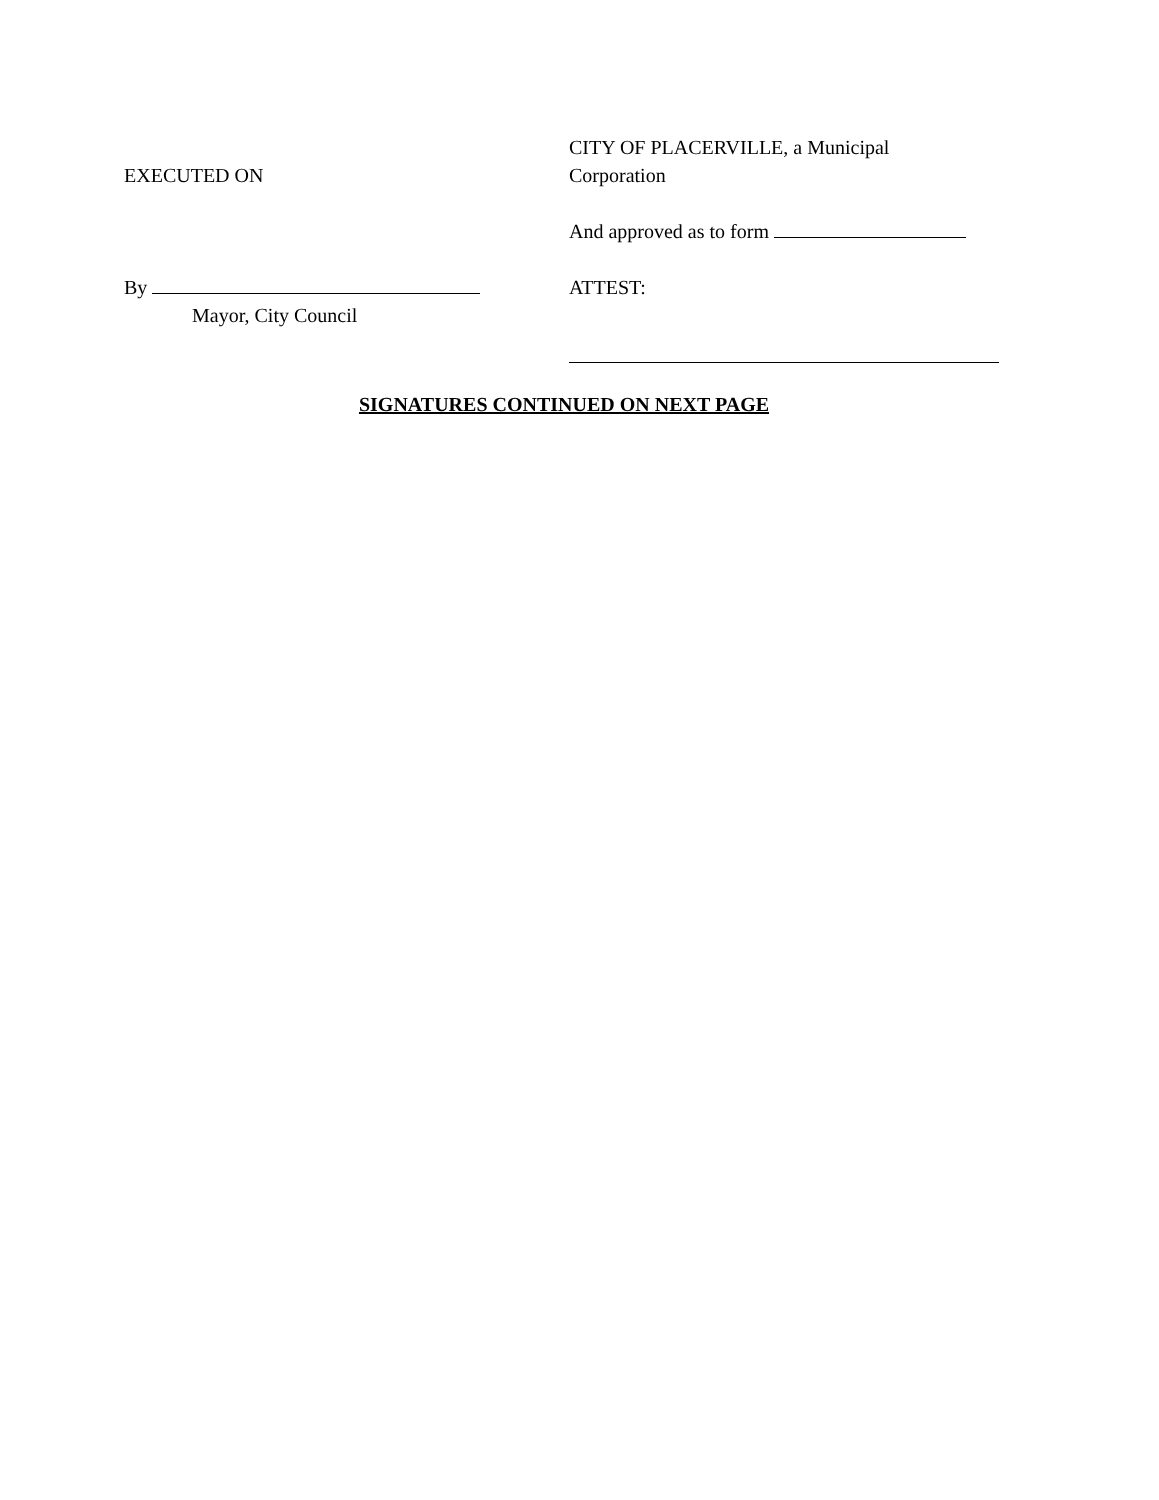EXECUTED ON
CITY OF PLACERVILLE, a Municipal
Corporation
And approved as to form
By
Mayor, City Council
ATTEST:
SIGNATURES CONTINUED ON NEXT PAGE